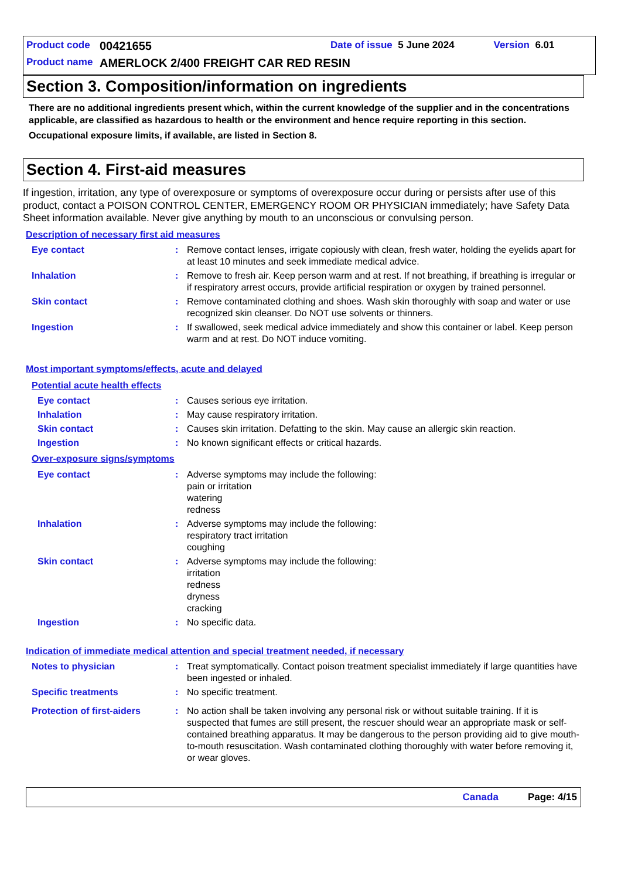Product code 00421655 Date of issue 5 June 2024 Version 6.01
Product name AMERLOCK 2/400 FREIGHT CAR RED RESIN
Section 3. Composition/information on ingredients
There are no additional ingredients present which, within the current knowledge of the supplier and in the concentrations applicable, are classified as hazardous to health or the environment and hence require reporting in this section.
Occupational exposure limits, if available, are listed in Section 8.
Section 4. First-aid measures
If ingestion, irritation, any type of overexposure or symptoms of overexposure occur during or persists after use of this product, contact a POISON CONTROL CENTER, EMERGENCY ROOM OR PHYSICIAN immediately; have Safety Data Sheet information available. Never give anything by mouth to an unconscious or convulsing person.
Description of necessary first aid measures
Eye contact: Remove contact lenses, irrigate copiously with clean, fresh water, holding the eyelids apart for at least 10 minutes and seek immediate medical advice.
Inhalation: Remove to fresh air. Keep person warm and at rest. If not breathing, if breathing is irregular or if respiratory arrest occurs, provide artificial respiration or oxygen by trained personnel.
Skin contact: Remove contaminated clothing and shoes. Wash skin thoroughly with soap and water or use recognized skin cleanser. Do NOT use solvents or thinners.
Ingestion: If swallowed, seek medical advice immediately and show this container or label. Keep person warm and at rest. Do NOT induce vomiting.
Most important symptoms/effects, acute and delayed
Potential acute health effects
Eye contact: Causes serious eye irritation.
Inhalation: May cause respiratory irritation.
Skin contact: Causes skin irritation. Defatting to the skin. May cause an allergic skin reaction.
Ingestion: No known significant effects or critical hazards.
Over-exposure signs/symptoms
Eye contact: Adverse symptoms may include the following:
pain or irritation
watering
redness
Inhalation: Adverse symptoms may include the following:
respiratory tract irritation
coughing
Skin contact: Adverse symptoms may include the following:
irritation
redness
dryness
cracking
Ingestion: No specific data.
Indication of immediate medical attention and special treatment needed, if necessary
Notes to physician: Treat symptomatically. Contact poison treatment specialist immediately if large quantities have been ingested or inhaled.
Specific treatments: No specific treatment.
Protection of first-aiders: No action shall be taken involving any personal risk or without suitable training. If it is suspected that fumes are still present, the rescuer should wear an appropriate mask or self-contained breathing apparatus. It may be dangerous to the person providing aid to give mouth-to-mouth resuscitation. Wash contaminated clothing thoroughly with water before removing it, or wear gloves.
Canada Page: 4/15